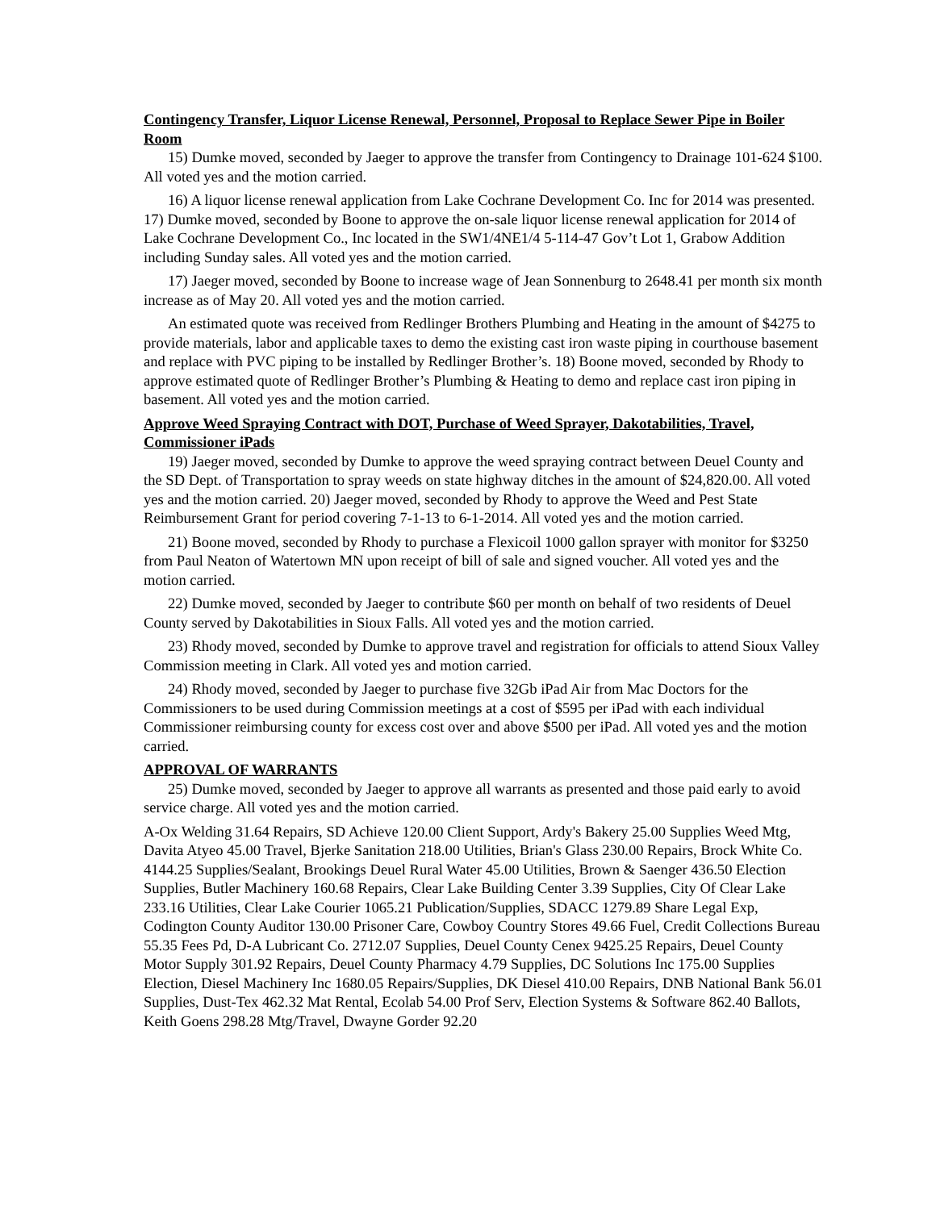Contingency Transfer, Liquor License Renewal, Personnel, Proposal to Replace Sewer Pipe in Boiler Room
15) Dumke moved, seconded by Jaeger to approve the transfer from Contingency to Drainage 101-624 $100. All voted yes and the motion carried.
16) A liquor license renewal application from Lake Cochrane Development Co. Inc for 2014 was presented. 17) Dumke moved, seconded by Boone to approve the on-sale liquor license renewal application for 2014 of Lake Cochrane Development Co., Inc located in the SW1/4NE1/4 5-114-47 Gov’t Lot 1, Grabow Addition including Sunday sales. All voted yes and the motion carried.
17) Jaeger moved, seconded by Boone to increase wage of Jean Sonnenburg to 2648.41 per month six month increase as of May 20. All voted yes and the motion carried.
An estimated quote was received from Redlinger Brothers Plumbing and Heating in the amount of $4275 to provide materials, labor and applicable taxes to demo the existing cast iron waste piping in courthouse basement and replace with PVC piping to be installed by Redlinger Brother’s. 18) Boone moved, seconded by Rhody to approve estimated quote of Redlinger Brother’s Plumbing & Heating to demo and replace cast iron piping in basement. All voted yes and the motion carried.
Approve Weed Spraying Contract with DOT, Purchase of Weed Sprayer, Dakotabilities, Travel, Commissioner iPads
19) Jaeger moved, seconded by Dumke to approve the weed spraying contract between Deuel County and the SD Dept. of Transportation to spray weeds on state highway ditches in the amount of $24,820.00. All voted yes and the motion carried. 20) Jaeger moved, seconded by Rhody to approve the Weed and Pest State Reimbursement Grant for period covering 7-1-13 to 6-1-2014. All voted yes and the motion carried.
21) Boone moved, seconded by Rhody to purchase a Flexicoil 1000 gallon sprayer with monitor for $3250 from Paul Neaton of Watertown MN upon receipt of bill of sale and signed voucher. All voted yes and the motion carried.
22) Dumke moved, seconded by Jaeger to contribute $60 per month on behalf of two residents of Deuel County served by Dakotabilities in Sioux Falls. All voted yes and the motion carried.
23) Rhody moved, seconded by Dumke to approve travel and registration for officials to attend Sioux Valley Commission meeting in Clark. All voted yes and motion carried.
24) Rhody moved, seconded by Jaeger to purchase five 32Gb iPad Air from Mac Doctors for the Commissioners to be used during Commission meetings at a cost of $595 per iPad with each individual Commissioner reimbursing county for excess cost over and above $500 per iPad. All voted yes and the motion carried.
APPROVAL OF WARRANTS
25) Dumke moved, seconded by Jaeger to approve all warrants as presented and those paid early to avoid service charge. All voted yes and the motion carried.
A-Ox Welding 31.64 Repairs, SD Achieve 120.00 Client Support, Ardy's Bakery 25.00 Supplies Weed Mtg, Davita Atyeo 45.00 Travel, Bjerke Sanitation 218.00 Utilities, Brian's Glass 230.00 Repairs, Brock White Co. 4144.25 Supplies/Sealant, Brookings Deuel Rural Water 45.00 Utilities, Brown & Saenger 436.50 Election Supplies, Butler Machinery 160.68 Repairs, Clear Lake Building Center 3.39 Supplies, City Of Clear Lake 233.16 Utilities, Clear Lake Courier 1065.21 Publication/Supplies, SDACC 1279.89 Share Legal Exp, Codington County Auditor 130.00 Prisoner Care, Cowboy Country Stores 49.66 Fuel, Credit Collections Bureau 55.35 Fees Pd, D-A Lubricant Co. 2712.07 Supplies, Deuel County Cenex 9425.25 Repairs, Deuel County Motor Supply 301.92 Repairs, Deuel County Pharmacy 4.79 Supplies, DC Solutions Inc 175.00 Supplies Election, Diesel Machinery Inc 1680.05 Repairs/Supplies, DK Diesel 410.00 Repairs, DNB National Bank 56.01 Supplies, Dust-Tex 462.32 Mat Rental, Ecolab 54.00 Prof Serv, Election Systems & Software 862.40 Ballots, Keith Goens 298.28 Mtg/Travel, Dwayne Gorder 92.20